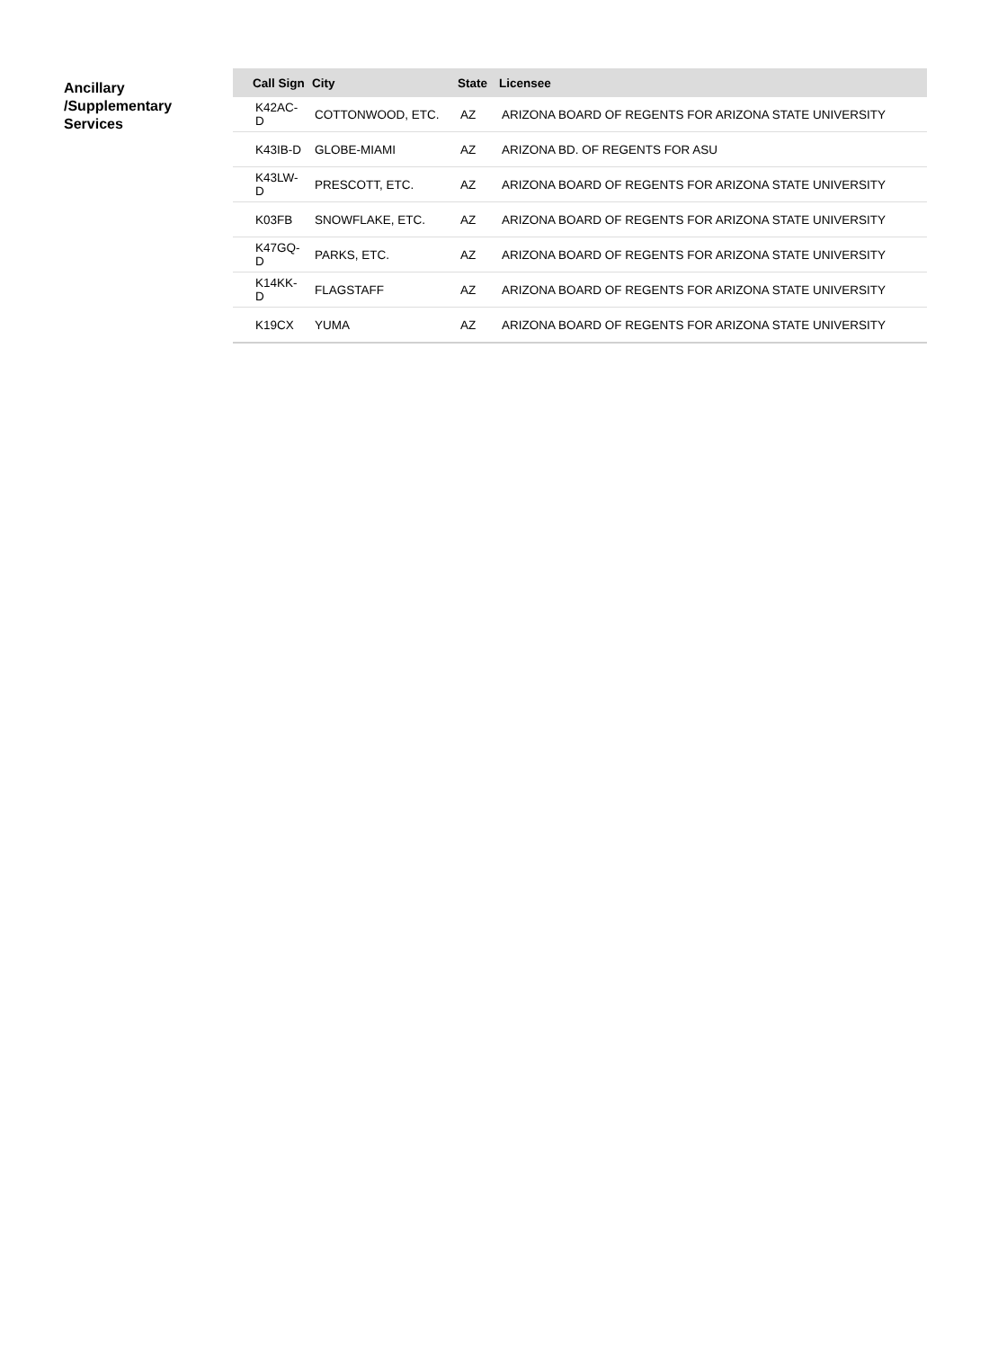Ancillary
/Supplementary
Services
| Call Sign | City | State | Licensee |
| --- | --- | --- | --- |
| K42AC-D | COTTONWOOD, ETC. | AZ | ARIZONA BOARD OF REGENTS FOR ARIZONA STATE UNIVERSITY |
| K43IB-D | GLOBE-MIAMI | AZ | ARIZONA BD. OF REGENTS FOR ASU |
| K43LW-D | PRESCOTT, ETC. | AZ | ARIZONA BOARD OF REGENTS FOR ARIZONA STATE UNIVERSITY |
| K03FB | SNOWFLAKE, ETC. | AZ | ARIZONA BOARD OF REGENTS FOR ARIZONA STATE UNIVERSITY |
| K47GQ-D | PARKS, ETC. | AZ | ARIZONA BOARD OF REGENTS FOR ARIZONA STATE UNIVERSITY |
| K14KK-D | FLAGSTAFF | AZ | ARIZONA BOARD OF REGENTS FOR ARIZONA STATE UNIVERSITY |
| K19CX | YUMA | AZ | ARIZONA BOARD OF REGENTS FOR ARIZONA STATE UNIVERSITY |